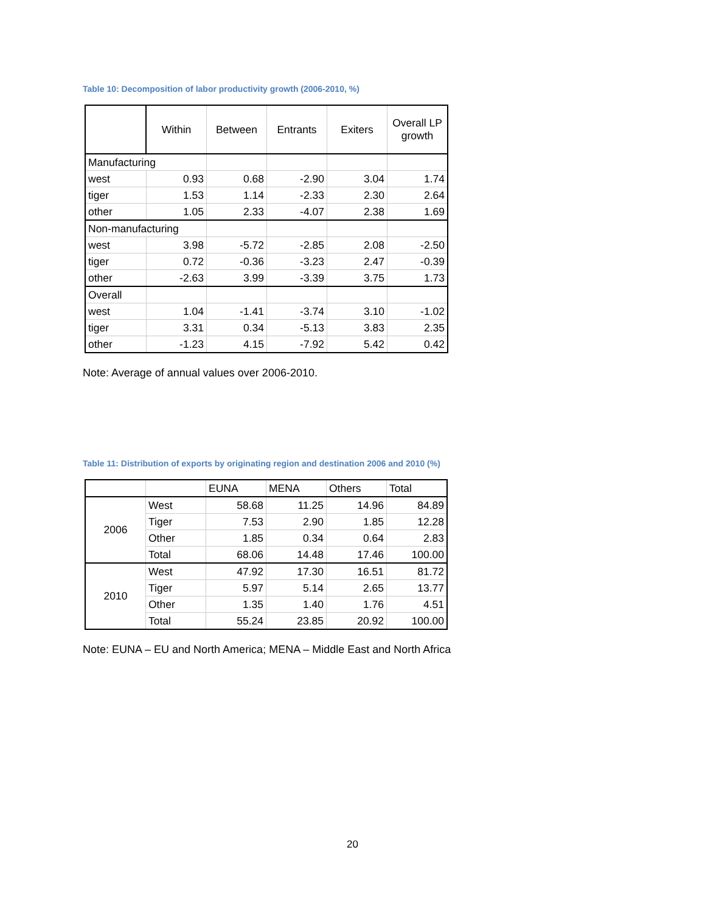Table 10: Decomposition of labor productivity growth (2006-2010, %)
| | Within | Between | Entrants | Exiters | Overall LP growth |
| --- | --- | --- | --- | --- | --- |
| Manufacturing | | | | | |
| west | 0.93 | 0.68 | -2.90 | 3.04 | 1.74 |
| tiger | 1.53 | 1.14 | -2.33 | 2.30 | 2.64 |
| other | 1.05 | 2.33 | -4.07 | 2.38 | 1.69 |
| Non-manufacturing | | | | | |
| west | 3.98 | -5.72 | -2.85 | 2.08 | -2.50 |
| tiger | 0.72 | -0.36 | -3.23 | 2.47 | -0.39 |
| other | -2.63 | 3.99 | -3.39 | 3.75 | 1.73 |
| Overall | | | | | |
| west | 1.04 | -1.41 | -3.74 | 3.10 | -1.02 |
| tiger | 3.31 | 0.34 | -5.13 | 3.83 | 2.35 |
| other | -1.23 | 4.15 | -7.92 | 5.42 | 0.42 |
Note: Average of annual values over 2006-2010.
Table 11: Distribution of exports by originating region and destination 2006 and 2010 (%)
| | | EUNA | MENA | Others | Total |
| --- | --- | --- | --- | --- | --- |
| 2006 | West | 58.68 | 11.25 | 14.96 | 84.89 |
| | Tiger | 7.53 | 2.90 | 1.85 | 12.28 |
| | Other | 1.85 | 0.34 | 0.64 | 2.83 |
| | Total | 68.06 | 14.48 | 17.46 | 100.00 |
| 2010 | West | 47.92 | 17.30 | 16.51 | 81.72 |
| | Tiger | 5.97 | 5.14 | 2.65 | 13.77 |
| | Other | 1.35 | 1.40 | 1.76 | 4.51 |
| | Total | 55.24 | 23.85 | 20.92 | 100.00 |
Note: EUNA – EU and North America; MENA – Middle East and North Africa
20